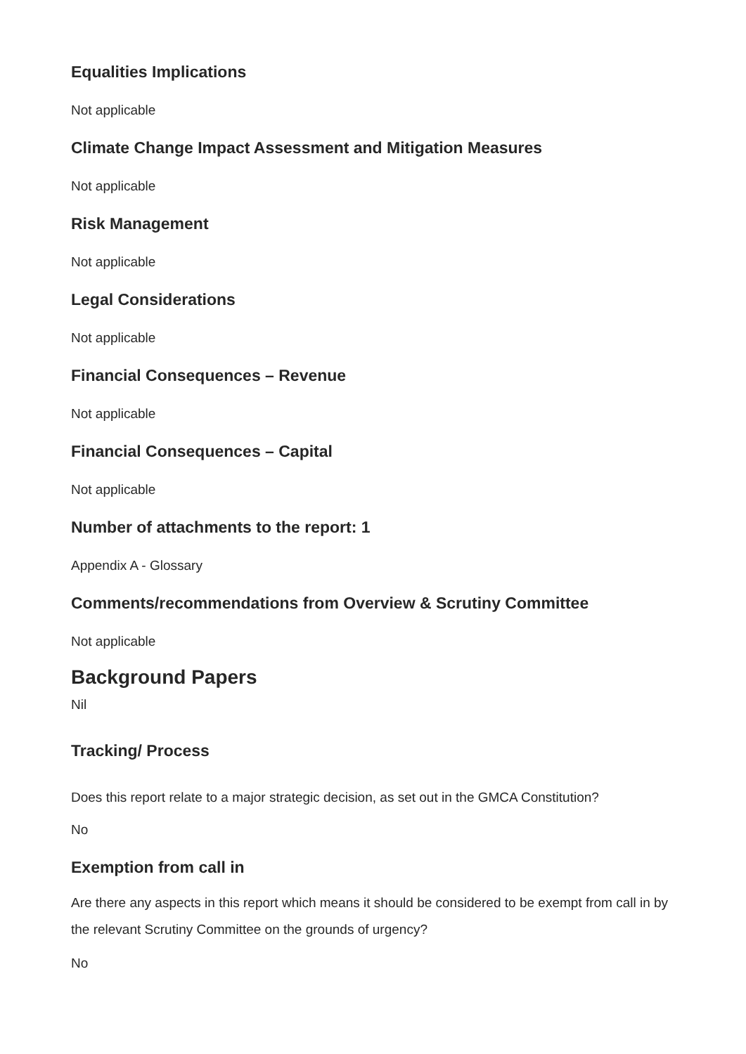Equalities Implications
Not applicable
Climate Change Impact Assessment and Mitigation Measures
Not applicable
Risk Management
Not applicable
Legal Considerations
Not applicable
Financial Consequences – Revenue
Not applicable
Financial Consequences – Capital
Not applicable
Number of attachments to the report: 1
Appendix A - Glossary
Comments/recommendations from Overview & Scrutiny Committee
Not applicable
Background Papers
Nil
Tracking/ Process
Does this report relate to a major strategic decision, as set out in the GMCA Constitution?
No
Exemption from call in
Are there any aspects in this report which means it should be considered to be exempt from call in by the relevant Scrutiny Committee on the grounds of urgency?
No